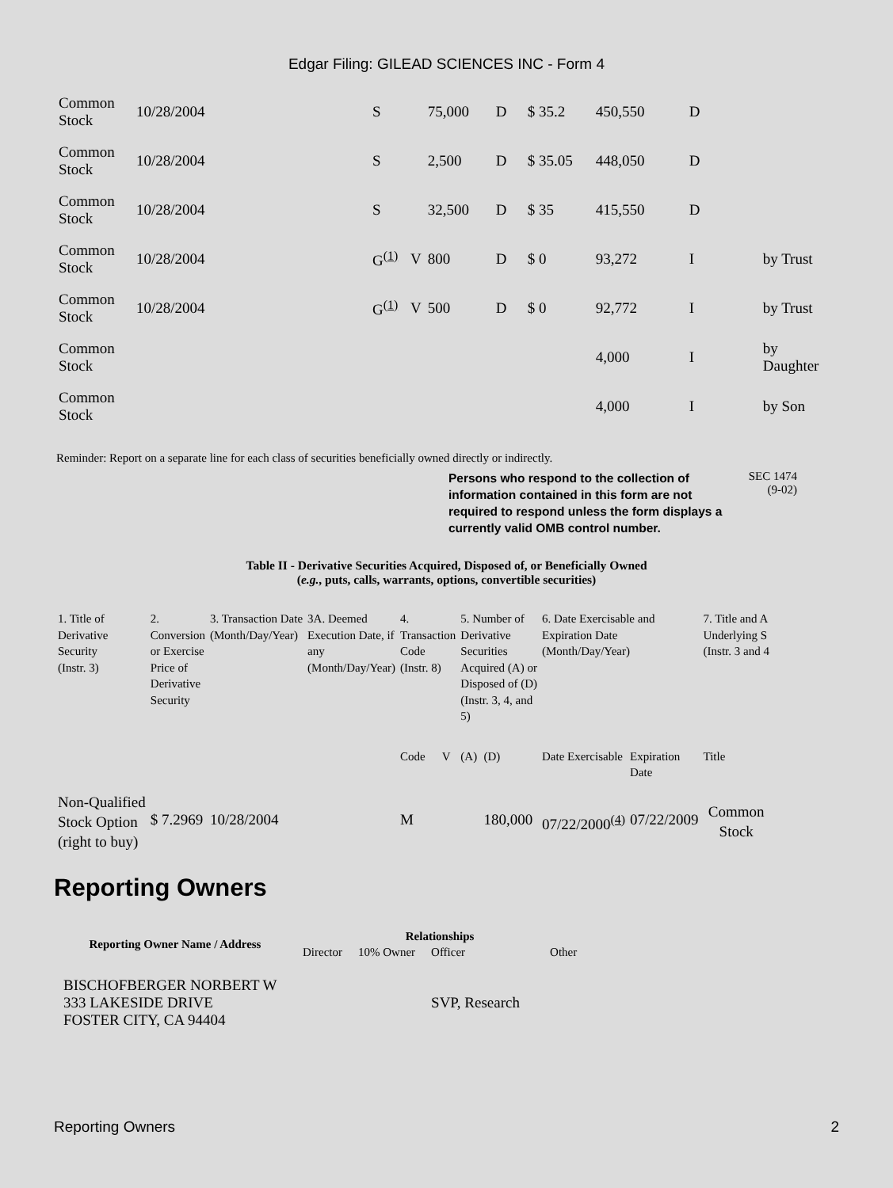Edgar Filing: GILEAD SCIENCES INC - Form 4
| Common Stock | 10/28/2004 | S | | 75,000 | D | $ 35.2 | 450,550 | D | |
| Common Stock | 10/28/2004 | S | | 2,500 | D | $ 35.05 | 448,050 | D | |
| Common Stock | 10/28/2004 | S | | 32,500 | D | $ 35 | 415,550 | D | |
| Common Stock | 10/28/2004 | G<sup>(1)</sup> | V | 800 | D | $ 0 | 93,272 | I | by Trust |
| Common Stock | 10/28/2004 | G<sup>(1)</sup> | V | 500 | D | $ 0 | 92,772 | I | by Trust |
| Common Stock | | | | | | | 4,000 | I | by Daughter |
| Common Stock | | | | | | | 4,000 | I | by Son |
Reminder: Report on a separate line for each class of securities beneficially owned directly or indirectly.
Persons who respond to the collection of information contained in this form are not required to respond unless the form displays a currently valid OMB control number.
SEC 1474
(9-02)
Table II - Derivative Securities Acquired, Disposed of, or Beneficially Owned
(e.g., puts, calls, warrants, options, convertible securities)
| 1. Title of Derivative Security (Instr. 3) | 2. Conversion or Exercise Price of Derivative Security | 3. Transaction Date (Month/Day/Year) | 3A. Deemed Execution Date, if any (Month/Day/Year) | 4. Transaction Code (Instr. 8) | | 5. Number of Derivative Securities Acquired (A) or Disposed of (D) (Instr. 3, 4, and 5) | | 6. Date Exercisable and Expiration Date (Month/Day/Year) | | 7. Title and A Underlying S (Instr. 3 and 4 |
| | | | | Code | V | (A) | (D) | Date Exercisable | Expiration Date | Title |
| Non-Qualified Stock Option (right to buy) | $ 7.2969 | 10/28/2004 | | M | | | 180,000 | 07/22/2000<sup>(4)</sup> | 07/22/2009 | Common Stock |
Reporting Owners
| Reporting Owner Name / Address | Relationships | | | |
| --- | --- | --- | --- | --- |
| | Director | 10% Owner | Officer | Other |
| BISCHOFBERGER NORBERT W 333 LAKESIDE DRIVE FOSTER CITY, CA 94404 | | | SVP, Research | |
Reporting Owners 2